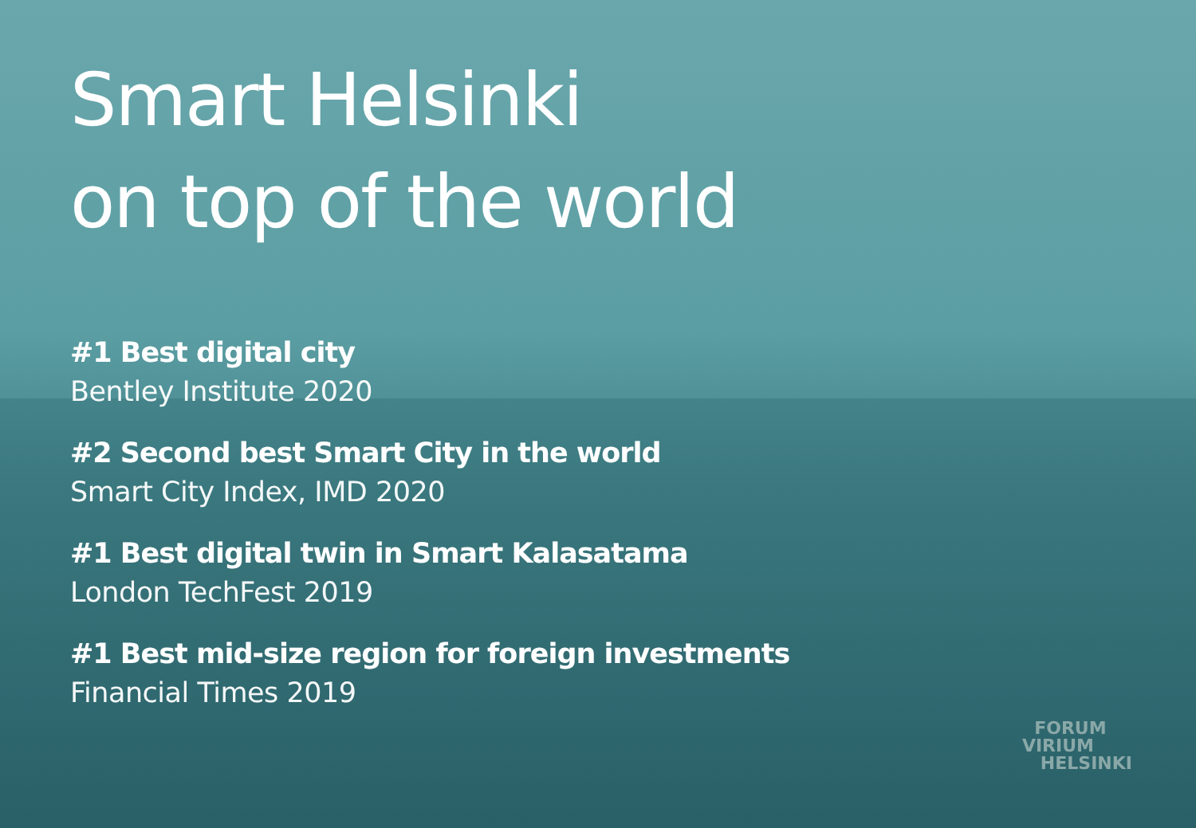Smart Helsinki
on top of the world
#1 Best digital city
Bentley Institute 2020
#2 Second best Smart City in the world
Smart City Index, IMD 2020
#1 Best digital twin in Smart Kalasatama
London TechFest 2019
#1 Best mid-size region for foreign investments
Financial Times 2019
FORUM
VIRIUM
HELSINKI